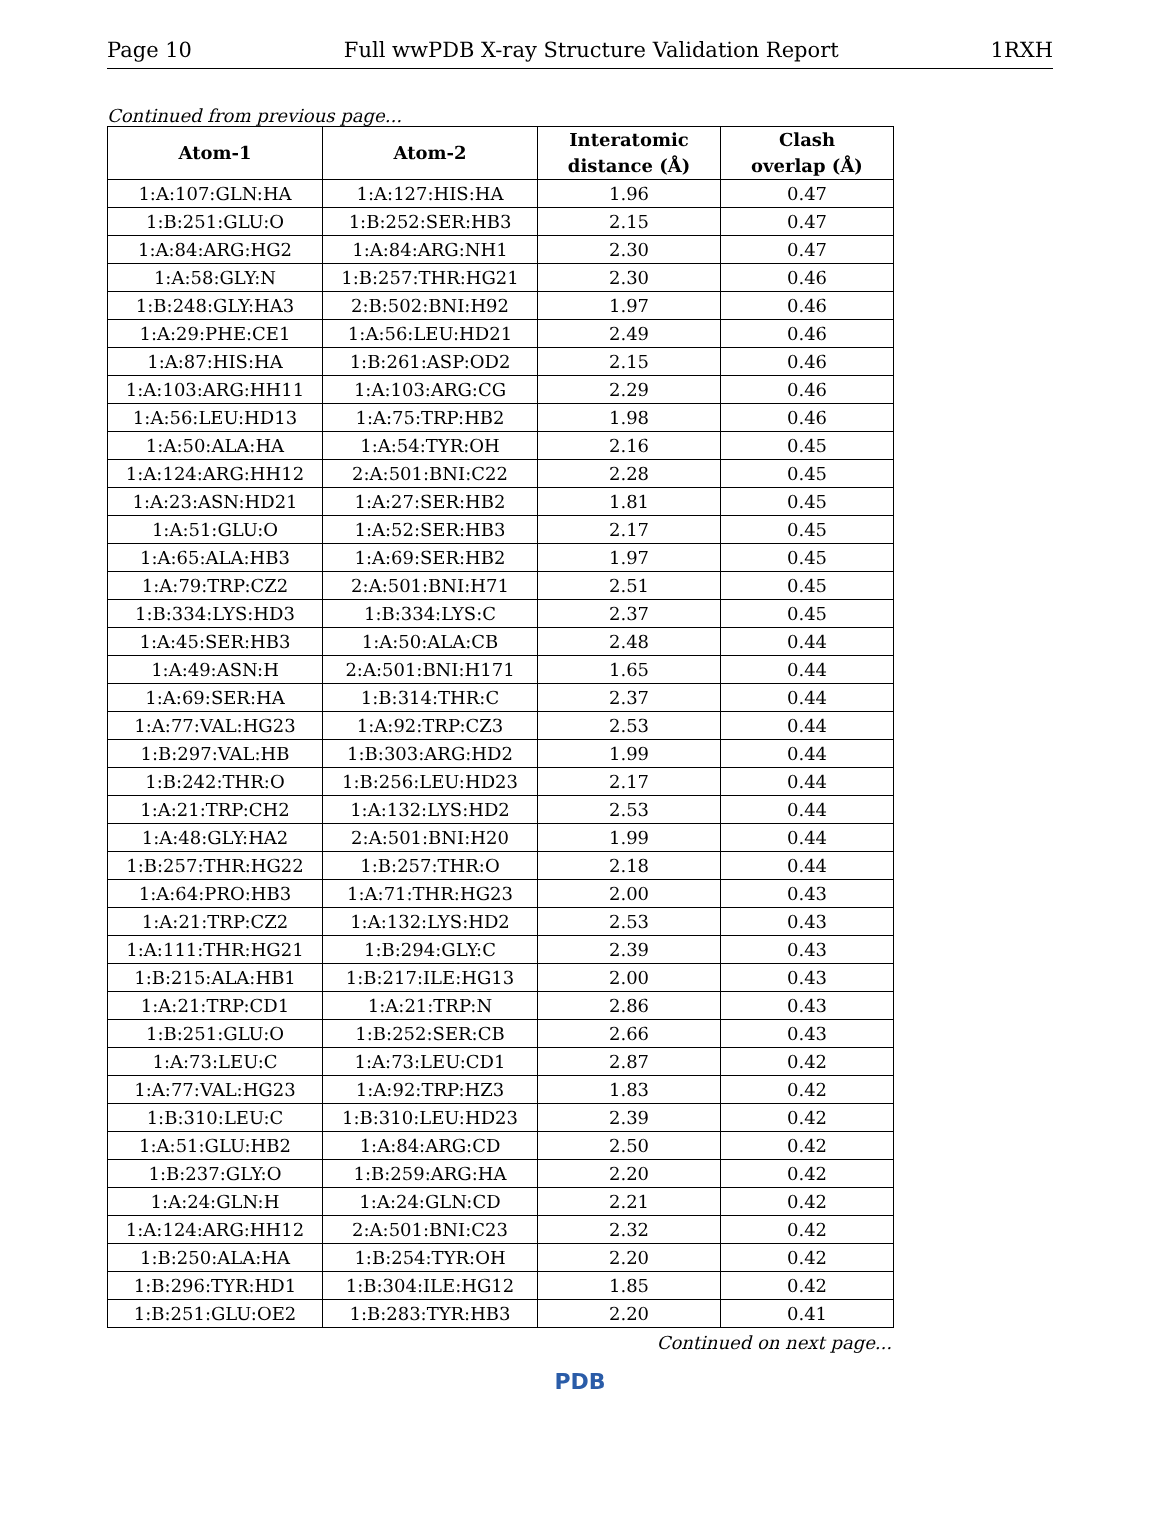Page 10 Full wwPDB X-ray Structure Validation Report 1RXH
Continued from previous page...
| Atom-1 | Atom-2 | Interatomic distance (Å) | Clash overlap (Å) |
| --- | --- | --- | --- |
| 1:A:107:GLN:HA | 1:A:127:HIS:HA | 1.96 | 0.47 |
| 1:B:251:GLU:O | 1:B:252:SER:HB3 | 2.15 | 0.47 |
| 1:A:84:ARG:HG2 | 1:A:84:ARG:NH1 | 2.30 | 0.47 |
| 1:A:58:GLY:N | 1:B:257:THR:HG21 | 2.30 | 0.46 |
| 1:B:248:GLY:HA3 | 2:B:502:BNI:H92 | 1.97 | 0.46 |
| 1:A:29:PHE:CE1 | 1:A:56:LEU:HD21 | 2.49 | 0.46 |
| 1:A:87:HIS:HA | 1:B:261:ASP:OD2 | 2.15 | 0.46 |
| 1:A:103:ARG:HH11 | 1:A:103:ARG:CG | 2.29 | 0.46 |
| 1:A:56:LEU:HD13 | 1:A:75:TRP:HB2 | 1.98 | 0.46 |
| 1:A:50:ALA:HA | 1:A:54:TYR:OH | 2.16 | 0.45 |
| 1:A:124:ARG:HH12 | 2:A:501:BNI:C22 | 2.28 | 0.45 |
| 1:A:23:ASN:HD21 | 1:A:27:SER:HB2 | 1.81 | 0.45 |
| 1:A:51:GLU:O | 1:A:52:SER:HB3 | 2.17 | 0.45 |
| 1:A:65:ALA:HB3 | 1:A:69:SER:HB2 | 1.97 | 0.45 |
| 1:A:79:TRP:CZ2 | 2:A:501:BNI:H71 | 2.51 | 0.45 |
| 1:B:334:LYS:HD3 | 1:B:334:LYS:C | 2.37 | 0.45 |
| 1:A:45:SER:HB3 | 1:A:50:ALA:CB | 2.48 | 0.44 |
| 1:A:49:ASN:H | 2:A:501:BNI:H171 | 1.65 | 0.44 |
| 1:A:69:SER:HA | 1:B:314:THR:C | 2.37 | 0.44 |
| 1:A:77:VAL:HG23 | 1:A:92:TRP:CZ3 | 2.53 | 0.44 |
| 1:B:297:VAL:HB | 1:B:303:ARG:HD2 | 1.99 | 0.44 |
| 1:B:242:THR:O | 1:B:256:LEU:HD23 | 2.17 | 0.44 |
| 1:A:21:TRP:CH2 | 1:A:132:LYS:HD2 | 2.53 | 0.44 |
| 1:A:48:GLY:HA2 | 2:A:501:BNI:H20 | 1.99 | 0.44 |
| 1:B:257:THR:HG22 | 1:B:257:THR:O | 2.18 | 0.44 |
| 1:A:64:PRO:HB3 | 1:A:71:THR:HG23 | 2.00 | 0.43 |
| 1:A:21:TRP:CZ2 | 1:A:132:LYS:HD2 | 2.53 | 0.43 |
| 1:A:111:THR:HG21 | 1:B:294:GLY:C | 2.39 | 0.43 |
| 1:B:215:ALA:HB1 | 1:B:217:ILE:HG13 | 2.00 | 0.43 |
| 1:A:21:TRP:CD1 | 1:A:21:TRP:N | 2.86 | 0.43 |
| 1:B:251:GLU:O | 1:B:252:SER:CB | 2.66 | 0.43 |
| 1:A:73:LEU:C | 1:A:73:LEU:CD1 | 2.87 | 0.42 |
| 1:A:77:VAL:HG23 | 1:A:92:TRP:HZ3 | 1.83 | 0.42 |
| 1:B:310:LEU:C | 1:B:310:LEU:HD23 | 2.39 | 0.42 |
| 1:A:51:GLU:HB2 | 1:A:84:ARG:CD | 2.50 | 0.42 |
| 1:B:237:GLY:O | 1:B:259:ARG:HA | 2.20 | 0.42 |
| 1:A:24:GLN:H | 1:A:24:GLN:CD | 2.21 | 0.42 |
| 1:A:124:ARG:HH12 | 2:A:501:BNI:C23 | 2.32 | 0.42 |
| 1:B:250:ALA:HA | 1:B:254:TYR:OH | 2.20 | 0.42 |
| 1:B:296:TYR:HD1 | 1:B:304:ILE:HG12 | 1.85 | 0.42 |
| 1:B:251:GLU:OE2 | 1:B:283:TYR:HB3 | 2.20 | 0.41 |
Continued on next page...
PDB